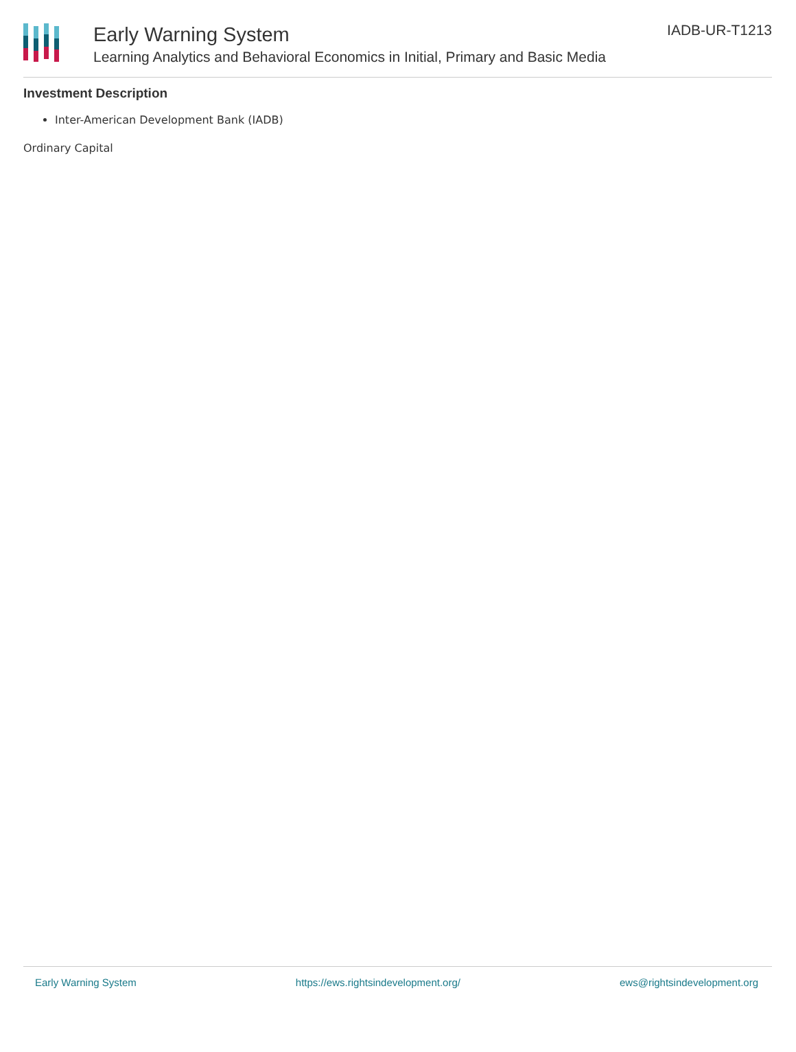Early Warning System
Learning Analytics and Behavioral Economics in Initial, Primary and Basic Media
IADB-UR-T1213
Investment Description
Inter-American Development Bank (IADB)
Ordinary Capital
Early Warning System https://ews.rightsindevelopment.org/ ews@rightsindevelopment.org